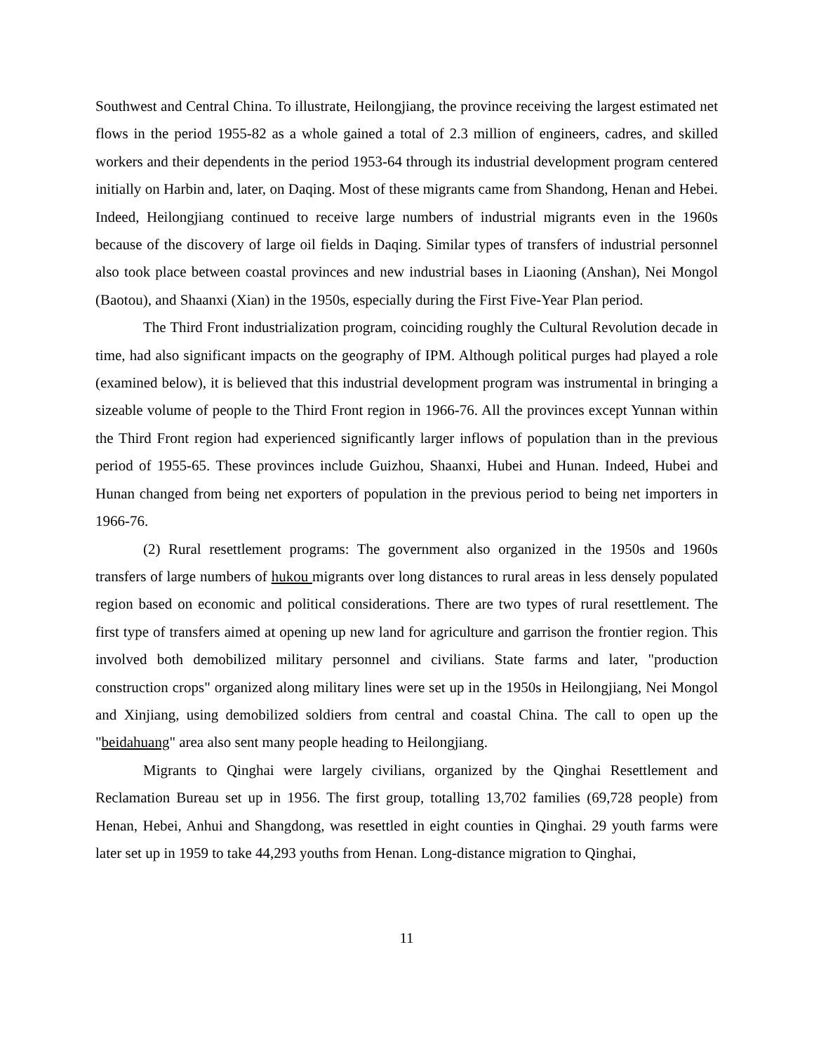Southwest and Central China. To illustrate, Heilongjiang, the province receiving the largest estimated net flows in the period 1955-82 as a whole gained a total of 2.3 million of engineers, cadres, and skilled workers and their dependents in the period 1953-64 through its industrial development program centered initially on Harbin and, later, on Daqing. Most of these migrants came from Shandong, Henan and Hebei. Indeed, Heilongjiang continued to receive large numbers of industrial migrants even in the 1960s because of the discovery of large oil fields in Daqing. Similar types of transfers of industrial personnel also took place between coastal provinces and new industrial bases in Liaoning (Anshan), Nei Mongol (Baotou), and Shaanxi (Xian) in the 1950s, especially during the First Five-Year Plan period.
The Third Front industrialization program, coinciding roughly the Cultural Revolution decade in time, had also significant impacts on the geography of IPM. Although political purges had played a role (examined below), it is believed that this industrial development program was instrumental in bringing a sizeable volume of people to the Third Front region in 1966-76. All the provinces except Yunnan within the Third Front region had experienced significantly larger inflows of population than in the previous period of 1955-65. These provinces include Guizhou, Shaanxi, Hubei and Hunan. Indeed, Hubei and Hunan changed from being net exporters of population in the previous period to being net importers in 1966-76.
(2) Rural resettlement programs: The government also organized in the 1950s and 1960s transfers of large numbers of hukou migrants over long distances to rural areas in less densely populated region based on economic and political considerations. There are two types of rural resettlement. The first type of transfers aimed at opening up new land for agriculture and garrison the frontier region. This involved both demobilized military personnel and civilians. State farms and later, "production construction crops" organized along military lines were set up in the 1950s in Heilongjiang, Nei Mongol and Xinjiang, using demobilized soldiers from central and coastal China. The call to open up the "beidahuang" area also sent many people heading to Heilongjiang.
Migrants to Qinghai were largely civilians, organized by the Qinghai Resettlement and Reclamation Bureau set up in 1956. The first group, totalling 13,702 families (69,728 people) from Henan, Hebei, Anhui and Shangdong, was resettled in eight counties in Qinghai. 29 youth farms were later set up in 1959 to take 44,293 youths from Henan. Long-distance migration to Qinghai,
11